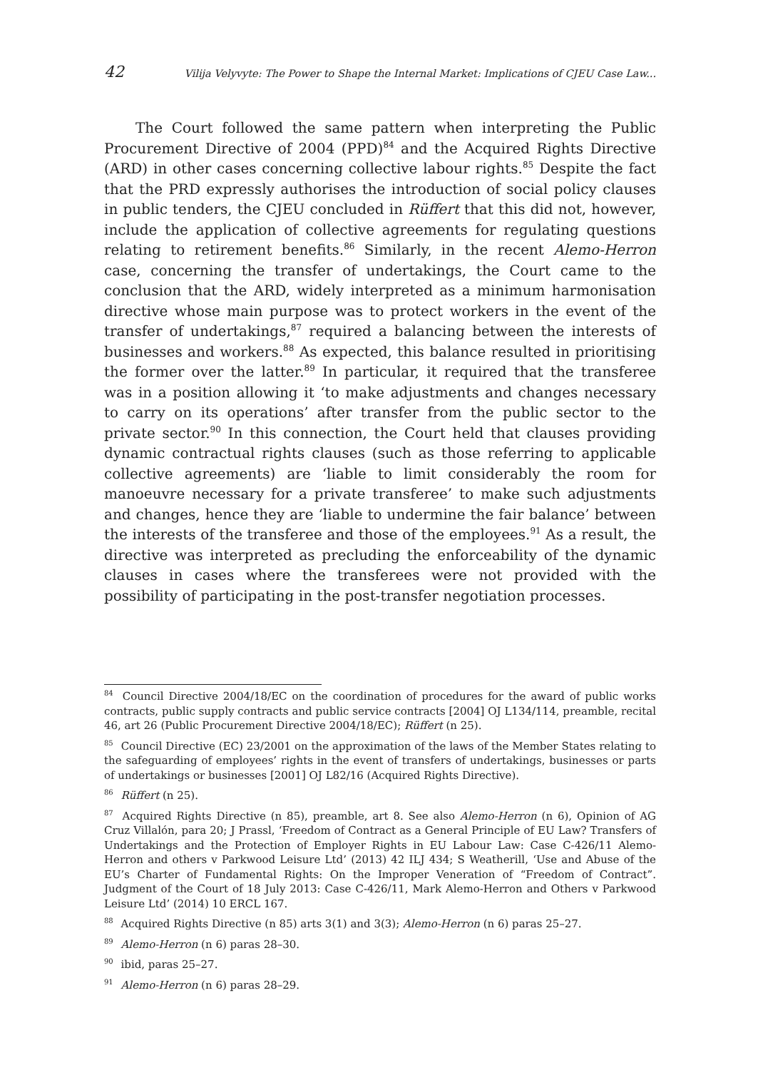42 Vilija Velyvyte: The Power to Shape the Internal Market: Implications of CJEU Case Law...
The Court followed the same pattern when interpreting the Public Procurement Directive of 2004 (PPD)<sup>84</sup> and the Acquired Rights Directive (ARD) in other cases concerning collective labour rights.<sup>85</sup> Despite the fact that the PRD expressly authorises the introduction of social policy clauses in public tenders, the CJEU concluded in Rüffert that this did not, however, include the application of collective agreements for regulating questions relating to retirement benefits.<sup>86</sup> Similarly, in the recent Alemo-Herron case, concerning the transfer of undertakings, the Court came to the conclusion that the ARD, widely interpreted as a minimum harmonisation directive whose main purpose was to protect workers in the event of the transfer of undertakings,<sup>87</sup> required a balancing between the interests of businesses and workers.<sup>88</sup> As expected, this balance resulted in prioritising the former over the latter.<sup>89</sup> In particular, it required that the transferee was in a position allowing it ‘to make adjustments and changes necessary to carry on its operations’ after transfer from the public sector to the private sector.<sup>90</sup> In this connection, the Court held that clauses providing dynamic contractual rights clauses (such as those referring to applicable collective agreements) are ‘liable to limit considerably the room for manoeuvre necessary for a private transferee’ to make such adjustments and changes, hence they are ‘liable to undermine the fair balance’ between the interests of the transferee and those of the employees.<sup>91</sup> As a result, the directive was interpreted as precluding the enforceability of the dynamic clauses in cases where the transferees were not provided with the possibility of participating in the post-transfer negotiation processes.
<sup>84</sup> Council Directive 2004/18/EC on the coordination of procedures for the award of public works contracts, public supply contracts and public service contracts [2004] OJ L134/114, preamble, recital 46, art 26 (Public Procurement Directive 2004/18/EC); Rüffert (n 25).
<sup>85</sup> Council Directive (EC) 23/2001 on the approximation of the laws of the Member States relating to the safeguarding of employees’ rights in the event of transfers of undertakings, businesses or parts of undertakings or businesses [2001] OJ L82/16 (Acquired Rights Directive).
<sup>86</sup> Rüffert (n 25).
<sup>87</sup> Acquired Rights Directive (n 85), preamble, art 8. See also Alemo-Herron (n 6), Opinion of AG Cruz Villalón, para 20; J Prassl, ‘Freedom of Contract as a General Principle of EU Law? Transfers of Undertakings and the Protection of Employer Rights in EU Labour Law: Case C-426/11 Alemo-Herron and others v Parkwood Leisure Ltd’ (2013) 42 ILJ 434; S Weatherill, ‘Use and Abuse of the EU’s Charter of Fundamental Rights: On the Improper Veneration of “Freedom of Contract”. Judgment of the Court of 18 July 2013: Case C-426/11, Mark Alemo-Herron and Others v Parkwood Leisure Ltd’ (2014) 10 ERCL 167.
<sup>88</sup> Acquired Rights Directive (n 85) arts 3(1) and 3(3); Alemo-Herron (n 6) paras 25–27.
<sup>89</sup> Alemo-Herron (n 6) paras 28–30.
<sup>90</sup> ibid, paras 25–27.
<sup>91</sup> Alemo-Herron (n 6) paras 28–29.